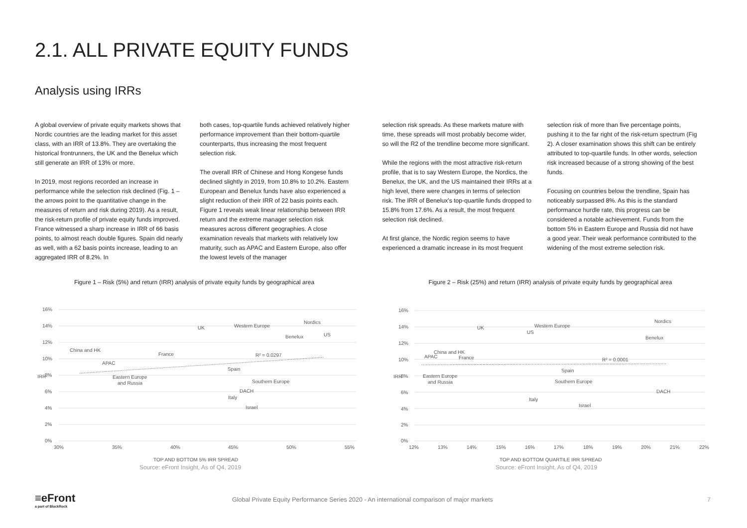2.1. ALL PRIVATE EQUITY FUNDS
Analysis using IRRs
A global overview of private equity markets shows that Nordic countries are the leading market for this asset class, with an IRR of 13.8%. They are overtaking the historical frontrunners, the UK and the Benelux which still generate an IRR of 13% or more.
In 2019, most regions recorded an increase in performance while the selection risk declined (Fig. 1 – the arrows point to the quantitative change in the measures of return and risk during 2019). As a result, the risk-return profile of private equity funds improved. France witnessed a sharp increase in IRR of 66 basis points, to almost reach double figures. Spain did nearly as well, with a 62 basis points increase, leading to an aggregated IRR of 8.2%. In
both cases, top-quartile funds achieved relatively higher performance improvement than their bottom-quartile counterparts, thus increasing the most frequent selection risk.
The overall IRR of Chinese and Hong Kongese funds declined slightly in 2019, from 10.8% to 10.2%. Eastern European and Benelux funds have also experienced a slight reduction of their IRR of 22 basis points each. Figure 1 reveals weak linear relationship between IRR return and the extreme manager selection risk measures across different geographies. A close examination reveals that markets with relatively low maturity, such as APAC and Eastern Europe, also offer the lowest levels of the manager
selection risk spreads. As these markets mature with time, these spreads will most probably become wider, so will the R2 of the trendline become more significant.
While the regions with the most attractive risk-return profile, that is to say Western Europe, the Nordics, the Benelux, the UK, and the US maintained their IRRs at a high level, there were changes in terms of selection risk. The IRR of Benelux's top-quartile funds dropped to 15.8% from 17.6%. As a result, the most frequent selection risk declined.
At first glance, the Nordic region seems to have experienced a dramatic increase in its most frequent
selection risk of more than five percentage points, pushing it to the far right of the risk-return spectrum (Fig 2). A closer examination shows this shift can be entirely attributed to top-quartile funds. In other words, selection risk increased because of a strong showing of the best funds.
Focusing on countries below the trendline, Spain has noticeably surpassed 8%. As this is the standard performance hurdle rate, this progress can be considered a notable achievement. Funds from the bottom 5% in Eastern Europe and Russia did not have a good year. Their weak performance contributed to the widening of the most extreme selection risk.
Figure 1 – Risk (5%) and return (IRR) analysis of private equity funds by geographical area
16%
14%
12%
10%
8%
6%
4%
2%
0%
30%
35%
40%
45%
50%
55%
IRR
TOP AND BOTTOM 5% IRR SPREAD
China and HK
APAC
France
UK
Western Europe
Nordics
Benelux
US
R² = 0.0297
Spain
Eastern Europe
and Russia
Southern Europe
DACH
Italy
Israel
Figure 2 – Risk (25%) and return (IRR) analysis of private equity funds by geographical area
16%
14%
12%
10%
8%
6%
4%
2%
0%
12%
13%
14%
15%
16%
17%
18%
19%
20%
21%
22%
IRR
TOP AND BOTTOM QUARTILE IRR SPREAD
UK
Western Europe
US
Nordics
Benelux
China and HK
APAC
France
R² = 0.0001
Spain
Eastern Europe
and Russia
Southern Europe
DACH
Italy
Israel
Source: eFront Insight, As of Q4, 2019
Source: eFront Insight, As of Q4, 2019
≡eFront
a part of BlackRock
Global Private Equity Performance Series 2020 - An international comparison of major markets
7